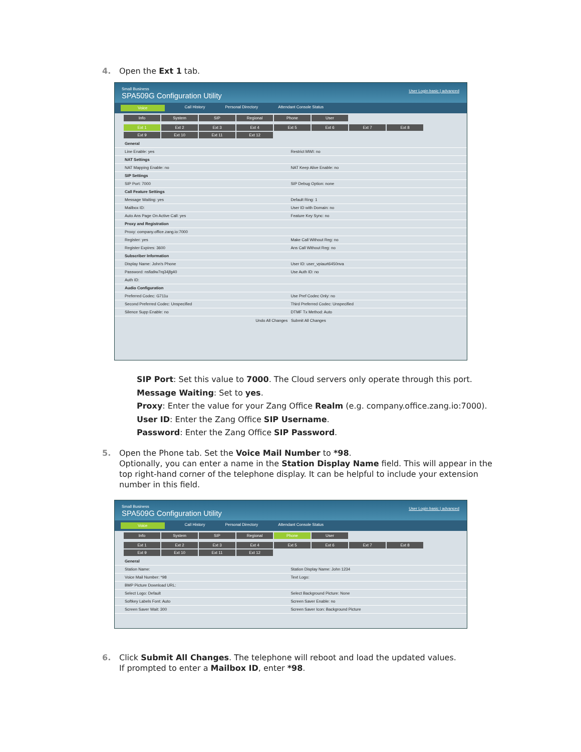4. Open the Ext 1 tab.
Small Business
SPA509G Configuration Utility
User Login basic | advanced
Voice Call History Personal Directory Attendant Console Status
Info System SIP Regional Phone User
Ext 1 Ext 2 Ext 3 Ext 4 Ext 5 Ext 6 Ext 7 Ext 8 Ext 9 Ext 10 Ext 11 Ext 12
General
Line Enable: yes Restrict MWI: no
NAT Settings
NAT Mapping Enable: no NAT Keep Alive Enable: no
SIP Settings
SIP Port: 7000 SIP Debug Option: none
Call Feature Settings
Message Waiting: yes Default Ring: 1
Mailbox ID: User ID with Domain: no
Auto Ans Page On Active Call: yes
Feature Key Sync: no
Proxy and Registration
Proxy: company.office.zang.io:7000
Register: yes Make Call Without Reg: no
Register Expires: 3600 Ans Call Without Reg: no
Subscriber Information
Display Name: John's Phone User ID: user_vpiaurt6450nva
Password: nsfia9w7rq34jfg40 Use Auth ID: no
Auth ID:
Audio Configuration
Preferred Codec: G711u Use Pref Codec Only: no
Second Preferred Codec: Unspecified
Third Preferred Codec: Unspecified
Silence Supp Enable: no DTMF Tx Method: Auto
Undo All Changes Submit All Changes
SIP Port: Set this value to 7000. The Cloud servers only operate through this port.
Message Waiting: Set to yes.
Proxy: Enter the value for your Zang Office Realm (e.g. company.office.zang.io:7000).
User ID: Enter the Zang Office SIP Username.
Password: Enter the Zang Office SIP Password.
5. Open the Phone tab. Set the Voice Mail Number to *98.
Optionally, you can enter a name in the Station Display Name field. This will appear in the top right-hand corner of the telephone display. It can be helpful to include your extension number in this field.
Small Business
SPA509G Configuration Utility
User Login basic | advanced
Voice Call History Personal Directory Attendant Console Status
Info System SIP Regional Phone User
Ext 1 Ext 2 Ext 3 Ext 4 Ext 5 Ext 6 Ext 7 Ext 8 Ext 9 Ext 10 Ext 11 Ext 12
General
Station Name: Station Display Name: John 1234
Voice Mail Number: *98 Text Logo:
BMP Picture Download URL:
Select Logo: Default Select Background Picture: None
Softkey Labels Font: Auto Screen Saver Enable: no
Screen Saver Wait: 300 Screen Saver Icon: Background Picture
6. Click Submit All Changes. The telephone will reboot and load the updated values.
If prompted to enter a Mailbox ID, enter *98.